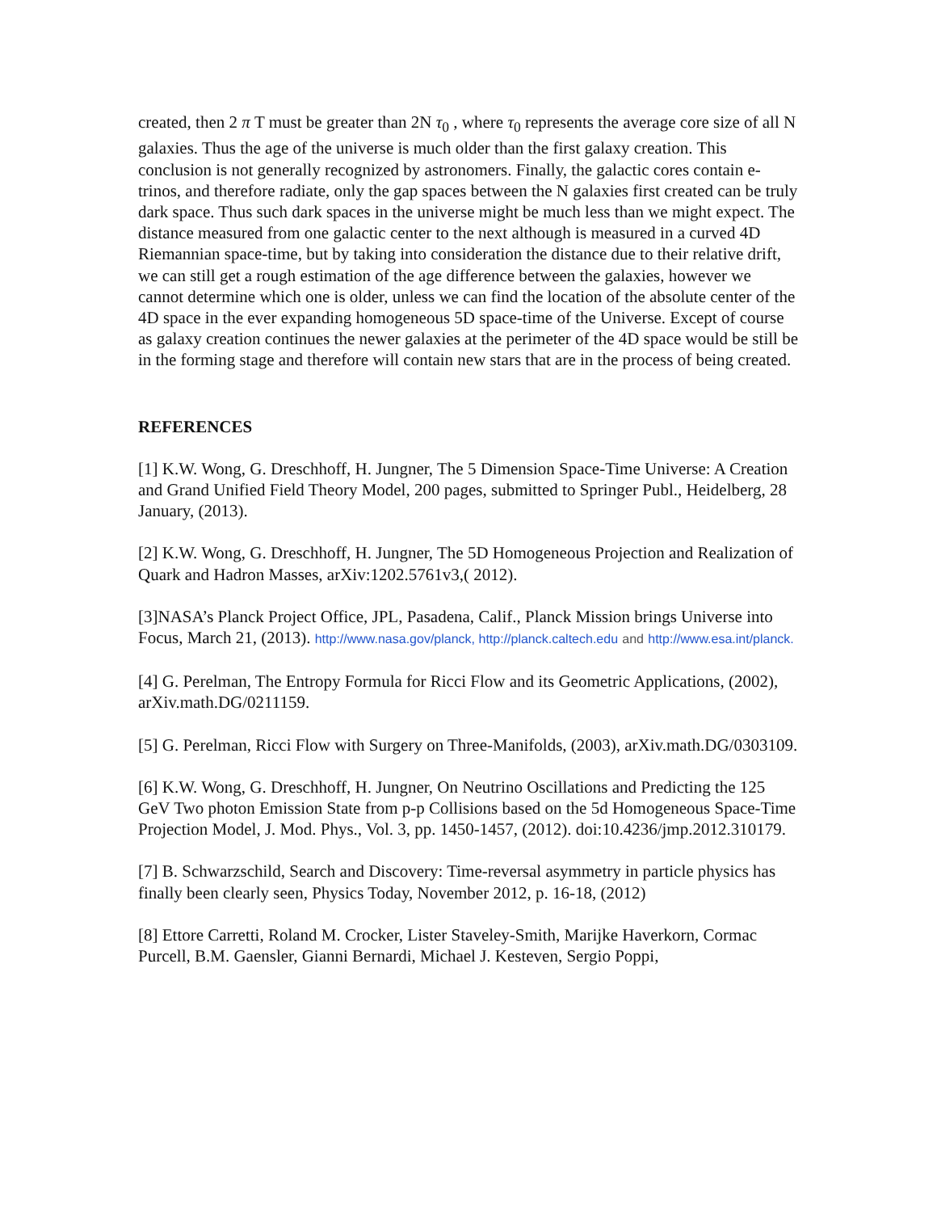created, then 2 π T must be greater than 2N τ<sub>0</sub> , where τ<sub>0</sub> represents the average core size of all N galaxies. Thus the age of the universe is much older than the first galaxy creation. This conclusion is not generally recognized by astronomers. Finally, the galactic cores contain e-trinos, and therefore radiate, only the gap spaces between the N galaxies first created can be truly dark space. Thus such dark spaces in the universe might be much less than we might expect. The distance measured from one galactic center to the next although is measured in a curved 4D Riemannian space-time, but by taking into consideration the distance due to their relative drift, we can still get a rough estimation of the age difference between the galaxies, however we cannot determine which one is older, unless we can find the location of the absolute center of the 4D space in the ever expanding homogeneous 5D space-time of the Universe. Except of course as galaxy creation continues the newer galaxies at the perimeter of the 4D space would be still be in the forming stage and therefore will contain new stars that are in the process of being created.
REFERENCES
[1] K.W. Wong, G. Dreschhoff, H. Jungner, The 5 Dimension Space-Time Universe: A Creation and Grand Unified Field Theory Model, 200 pages, submitted to Springer Publ., Heidelberg, 28 January, (2013).
[2] K.W. Wong, G. Dreschhoff, H. Jungner, The 5D Homogeneous Projection and Realization of Quark and Hadron Masses, arXiv:1202.5761v3,( 2012).
[3]NASA’s Planck Project Office, JPL, Pasadena, Calif., Planck Mission brings Universe into Focus, March 21, (2013). http://www.nasa.gov/planck, http://planck.caltech.edu and http://www.esa.int/planck.
[4] G. Perelman, The Entropy Formula for Ricci Flow and its Geometric Applications, (2002), arXiv.math.DG/0211159.
[5] G. Perelman, Ricci Flow with Surgery on Three-Manifolds, (2003), arXiv.math.DG/0303109.
[6] K.W. Wong, G. Dreschhoff, H. Jungner, On Neutrino Oscillations and Predicting the 125 GeV Two photon Emission State from p-p Collisions based on the 5d Homogeneous Space-Time Projection Model, J. Mod. Phys., Vol. 3, pp. 1450-1457, (2012). doi:10.4236/jmp.2012.310179.
[7] B. Schwarzschild, Search and Discovery: Time-reversal asymmetry in particle physics has finally been clearly seen, Physics Today, November 2012, p. 16-18, (2012)
[8] Ettore Carretti, Roland M. Crocker, Lister Staveley-Smith, Marijke Haverkorn, Cormac Purcell, B.M. Gaensler, Gianni Bernardi, Michael J. Kesteven, Sergio Poppi,